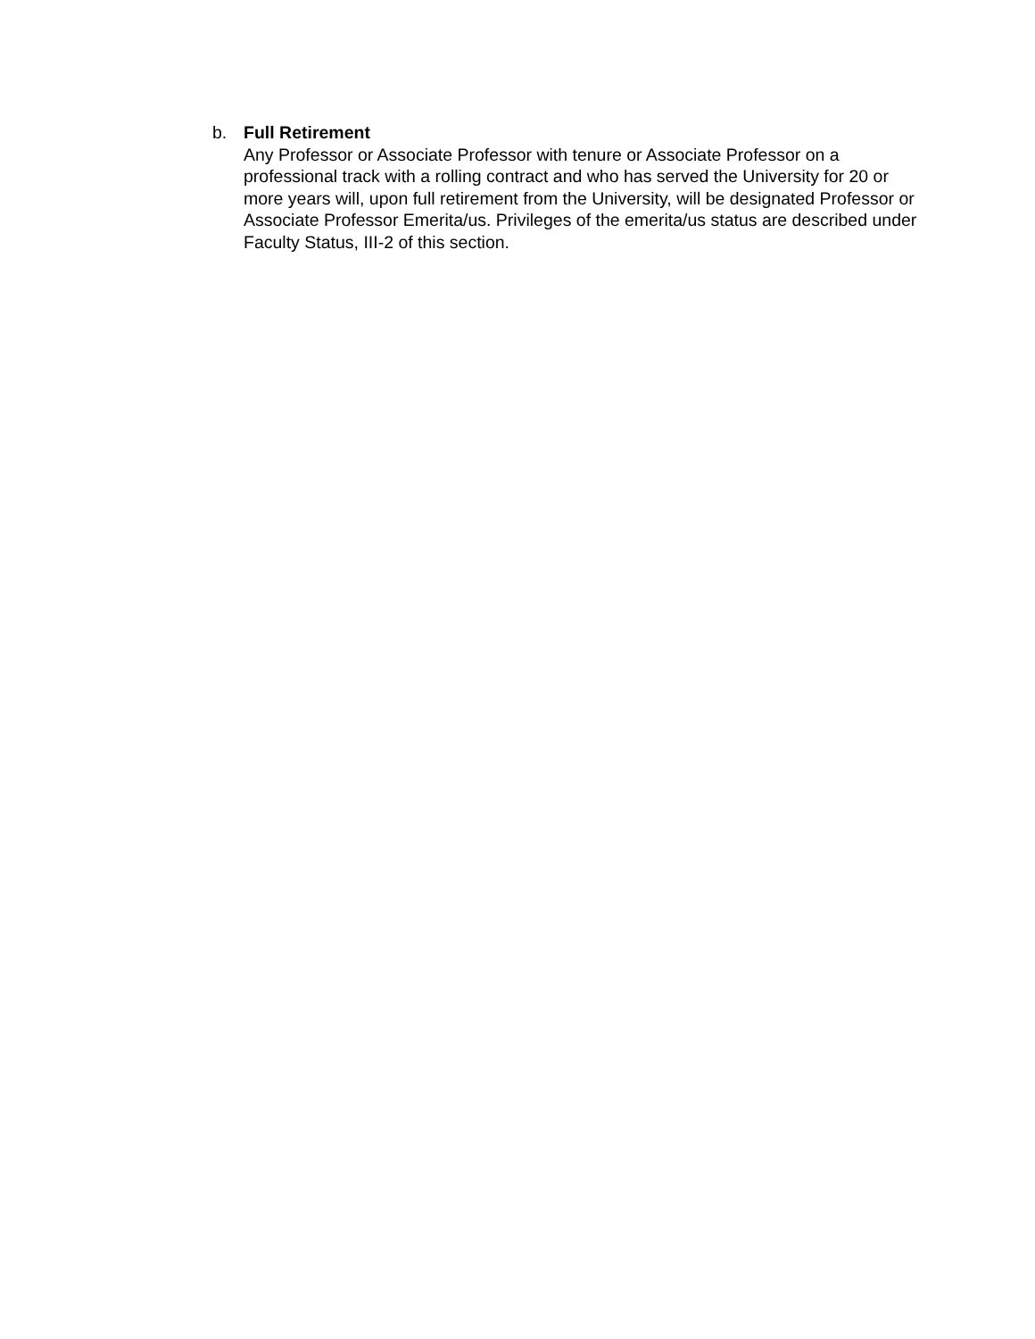b. Full Retirement
Any Professor or Associate Professor with tenure or Associate Professor on a professional track with a rolling contract and who has served the University for 20 or more years will, upon full retirement from the University, will be designated Professor or Associate Professor Emerita/us. Privileges of the emerita/us status are described under Faculty Status, III-2 of this section.